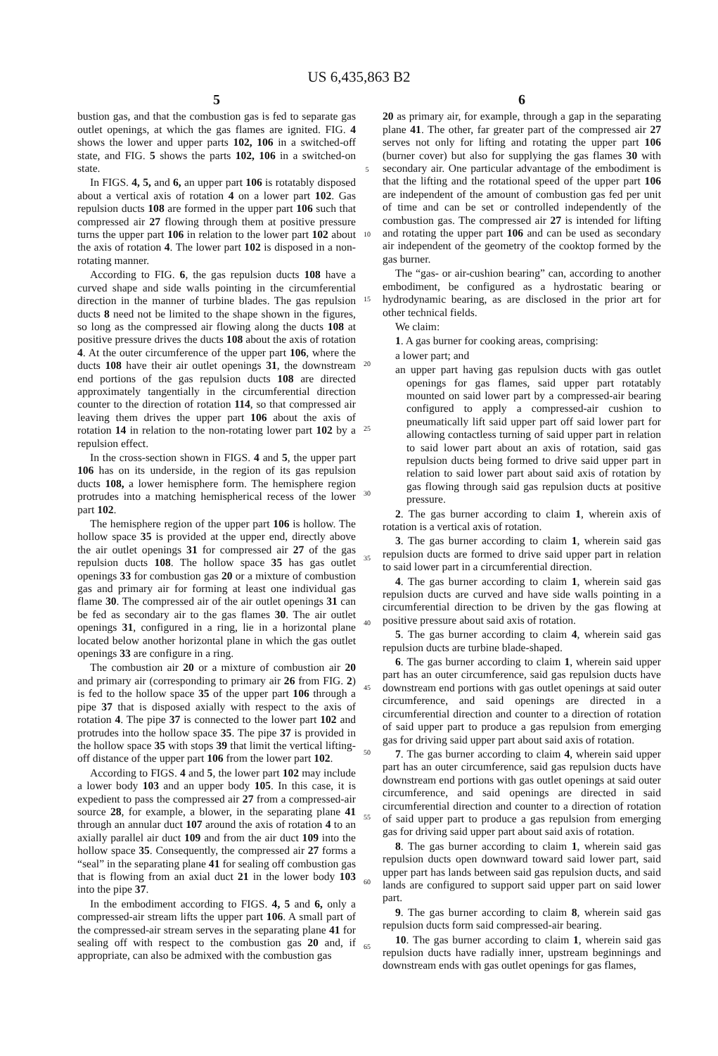US 6,435,863 B2
5
bustion gas, and that the combustion gas is fed to separate gas outlet openings, at which the gas flames are ignited. FIG. 4 shows the lower and upper parts 102, 106 in a switched-off state, and FIG. 5 shows the parts 102, 106 in a switched-on state.
In FIGS. 4, 5, and 6, an upper part 106 is rotatably disposed about a vertical axis of rotation 4 on a lower part 102. Gas repulsion ducts 108 are formed in the upper part 106 such that compressed air 27 flowing through them at positive pressure turns the upper part 106 in relation to the lower part 102 about the axis of rotation 4. The lower part 102 is disposed in a non-rotating manner.
According to FIG. 6, the gas repulsion ducts 108 have a curved shape and side walls pointing in the circumferential direction in the manner of turbine blades. The gas repulsion ducts 8 need not be limited to the shape shown in the figures, so long as the compressed air flowing along the ducts 108 at positive pressure drives the ducts 108 about the axis of rotation 4. At the outer circumference of the upper part 106, where the ducts 108 have their air outlet openings 31, the downstream end portions of the gas repulsion ducts 108 are directed approximately tangentially in the circumferential direction counter to the direction of rotation 114, so that compressed air leaving them drives the upper part 106 about the axis of rotation 14 in relation to the non-rotating lower part 102 by a repulsion effect.
In the cross-section shown in FIGS. 4 and 5, the upper part 106 has on its underside, in the region of its gas repulsion ducts 108, a lower hemisphere form. The hemisphere region protrudes into a matching hemispherical recess of the lower part 102.
The hemisphere region of the upper part 106 is hollow. The hollow space 35 is provided at the upper end, directly above the air outlet openings 31 for compressed air 27 of the gas repulsion ducts 108. The hollow space 35 has gas outlet openings 33 for combustion gas 20 or a mixture of combustion gas and primary air for forming at least one individual gas flame 30. The compressed air of the air outlet openings 31 can be fed as secondary air to the gas flames 30. The air outlet openings 31, configured in a ring, lie in a horizontal plane located below another horizontal plane in which the gas outlet openings 33 are configure in a ring.
The combustion air 20 or a mixture of combustion air 20 and primary air (corresponding to primary air 26 from FIG. 2) is fed to the hollow space 35 of the upper part 106 through a pipe 37 that is disposed axially with respect to the axis of rotation 4. The pipe 37 is connected to the lower part 102 and protrudes into the hollow space 35. The pipe 37 is provided in the hollow space 35 with stops 39 that limit the vertical lifting-off distance of the upper part 106 from the lower part 102.
According to FIGS. 4 and 5, the lower part 102 may include a lower body 103 and an upper body 105. In this case, it is expedient to pass the compressed air 27 from a compressed-air source 28, for example, a blower, in the separating plane 41 through an annular duct 107 around the axis of rotation 4 to an axially parallel air duct 109 and from the air duct 109 into the hollow space 35. Consequently, the compressed air 27 forms a “seal” in the separating plane 41 for sealing off combustion gas that is flowing from an axial duct 21 in the lower body 103 into the pipe 37.
In the embodiment according to FIGS. 4, 5 and 6, only a compressed-air stream lifts the upper part 106. A small part of the compressed-air stream serves in the separating plane 41 for sealing off with respect to the combustion gas 20 and, if appropriate, can also be admixed with the combustion gas
6
20 as primary air, for example, through a gap in the separating plane 41. The other, far greater part of the compressed air 27 serves not only for lifting and rotating the upper part 106 (burner cover) but also for supplying the gas flames 30 with secondary air. One particular advantage of the embodiment is that the lifting and the rotational speed of the upper part 106 are independent of the amount of combustion gas fed per unit of time and can be set or controlled independently of the combustion gas. The compressed air 27 is intended for lifting and rotating the upper part 106 and can be used as secondary air independent of the geometry of the cooktop formed by the gas burner.
The “gas- or air-cushion bearing” can, according to another embodiment, be configured as a hydrostatic bearing or hydrodynamic bearing, as are disclosed in the prior art for other technical fields.
We claim:
1. A gas burner for cooking areas, comprising:
a lower part; and
an upper part having gas repulsion ducts with gas outlet openings for gas flames, said upper part rotatably mounted on said lower part by a compressed-air bearing configured to apply a compressed-air cushion to pneumatically lift said upper part off said lower part for allowing contactless turning of said upper part in relation to said lower part about an axis of rotation, said gas repulsion ducts being formed to drive said upper part in relation to said lower part about said axis of rotation by gas flowing through said gas repulsion ducts at positive pressure.
2. The gas burner according to claim 1, wherein axis of rotation is a vertical axis of rotation.
3. The gas burner according to claim 1, wherein said gas repulsion ducts are formed to drive said upper part in relation to said lower part in a circumferential direction.
4. The gas burner according to claim 1, wherein said gas repulsion ducts are curved and have side walls pointing in a circumferential direction to be driven by the gas flowing at positive pressure about said axis of rotation.
5. The gas burner according to claim 4, wherein said gas repulsion ducts are turbine blade-shaped.
6. The gas burner according to claim 1, wherein said upper part has an outer circumference, said gas repulsion ducts have downstream end portions with gas outlet openings at said outer circumference, and said openings are directed in a circumferential direction and counter to a direction of rotation of said upper part to produce a gas repulsion from emerging gas for driving said upper part about said axis of rotation.
7. The gas burner according to claim 4, wherein said upper part has an outer circumference, said gas repulsion ducts have downstream end portions with gas outlet openings at said outer circumference, and said openings are directed in said circumferential direction and counter to a direction of rotation of said upper part to produce a gas repulsion from emerging gas for driving said upper part about said axis of rotation.
8. The gas burner according to claim 1, wherein said gas repulsion ducts open downward toward said lower part, said upper part has lands between said gas repulsion ducts, and said lands are configured to support said upper part on said lower part.
9. The gas burner according to claim 8, wherein said gas repulsion ducts form said compressed-air bearing.
10. The gas burner according to claim 1, wherein said gas repulsion ducts have radially inner, upstream beginnings and downstream ends with gas outlet openings for gas flames,
5
10
15
20
25
30
35
40
45
50
55
60
65